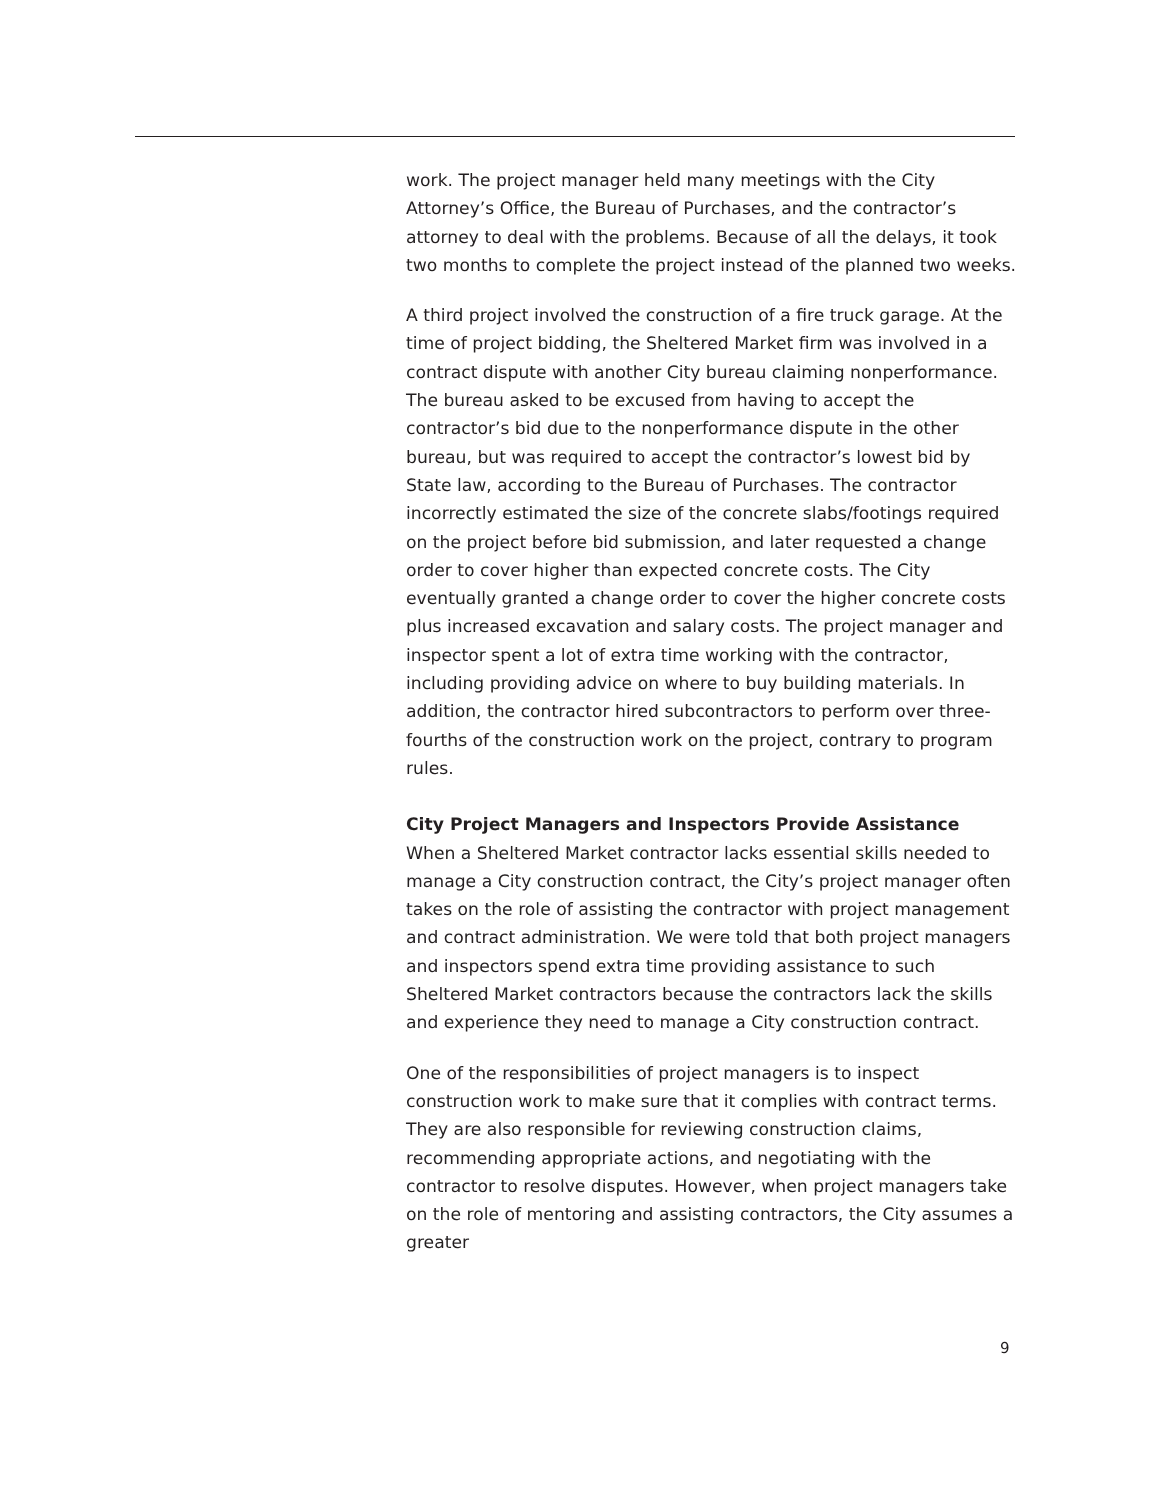work. The project manager held many meetings with the City Attorney’s Office, the Bureau of Purchases, and the contractor’s attorney to deal with the problems. Because of all the delays, it took two months to complete the project instead of the planned two weeks.
A third project involved the construction of a fire truck garage. At the time of project bidding, the Sheltered Market firm was involved in a contract dispute with another City bureau claiming nonperformance. The bureau asked to be excused from having to accept the contractor’s bid due to the nonperformance dispute in the other bureau, but was required to accept the contractor’s lowest bid by State law, according to the Bureau of Purchases. The contractor incorrectly estimated the size of the concrete slabs/footings required on the project before bid submission, and later requested a change order to cover higher than expected concrete costs. The City eventually granted a change order to cover the higher concrete costs plus increased excavation and salary costs. The project manager and inspector spent a lot of extra time working with the contractor, including providing advice on where to buy building materials. In addition, the contractor hired subcontractors to perform over three-fourths of the construction work on the project, contrary to program rules.
City Project Managers and Inspectors Provide Assistance
When a Sheltered Market contractor lacks essential skills needed to manage a City construction contract, the City’s project manager often takes on the role of assisting the contractor with project management and contract administration. We were told that both project managers and inspectors spend extra time providing assistance to such Sheltered Market contractors because the contractors lack the skills and experience they need to manage a City construction contract.
One of the responsibilities of project managers is to inspect construction work to make sure that it complies with contract terms. They are also responsible for reviewing construction claims, recommending appropriate actions, and negotiating with the contractor to resolve disputes. However, when project managers take on the role of mentoring and assisting contractors, the City assumes a greater
9